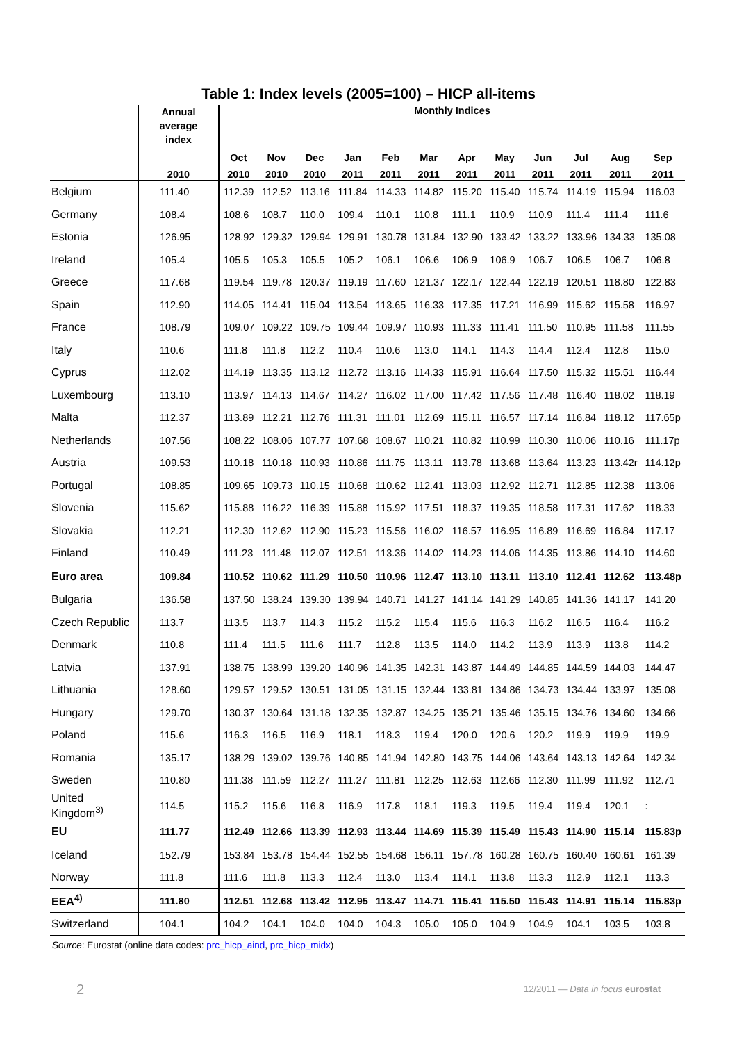Table 1: Index levels (2005=100) – HICP all-items
| | Annual average index | Monthly Indices | | | | | | | | | | | |
| --- | --- | --- | --- | --- | --- | --- | --- | --- | --- | --- | --- | --- | --- |
| | | Oct | Nov | Dec | Jan | Feb | Mar | Apr | May | Jun | Jul | Aug | Sep |
| | 2010 | 2010 | 2010 | 2010 | 2011 | 2011 | 2011 | 2011 | 2011 | 2011 | 2011 | 2011 | 2011 |
| Belgium | 111.40 | 112.39 | 112.52 | 113.16 | 111.84 | 114.33 | 114.82 | 115.20 | 115.40 | 115.74 | 114.19 | 115.94 | 116.03 |
| Germany | 108.4 | 108.6 | 108.7 | 110.0 | 109.4 | 110.1 | 110.8 | 111.1 | 110.9 | 110.9 | 111.4 | 111.4 | 111.6 |
| Estonia | 126.95 | 128.92 | 129.32 | 129.94 | 129.91 | 130.78 | 131.84 | 132.90 | 133.42 | 133.22 | 133.96 | 134.33 | 135.08 |
| Ireland | 105.4 | 105.5 | 105.3 | 105.5 | 105.2 | 106.1 | 106.6 | 106.9 | 106.9 | 106.7 | 106.5 | 106.7 | 106.8 |
| Greece | 117.68 | 119.54 | 119.78 | 120.37 | 119.19 | 117.60 | 121.37 | 122.17 | 122.44 | 122.19 | 120.51 | 118.80 | 122.83 |
| Spain | 112.90 | 114.05 | 114.41 | 115.04 | 113.54 | 113.65 | 116.33 | 117.35 | 117.21 | 116.99 | 115.62 | 115.58 | 116.97 |
| France | 108.79 | 109.07 | 109.22 | 109.75 | 109.44 | 109.97 | 110.93 | 111.33 | 111.41 | 111.50 | 110.95 | 111.58 | 111.55 |
| Italy | 110.6 | 111.8 | 111.8 | 112.2 | 110.4 | 110.6 | 113.0 | 114.1 | 114.3 | 114.4 | 112.4 | 112.8 | 115.0 |
| Cyprus | 112.02 | 114.19 | 113.35 | 113.12 | 112.72 | 113.16 | 114.33 | 115.91 | 116.64 | 117.50 | 115.32 | 115.51 | 116.44 |
| Luxembourg | 113.10 | 113.97 | 114.13 | 114.67 | 114.27 | 116.02 | 117.00 | 117.42 | 117.56 | 117.48 | 116.40 | 118.02 | 118.19 |
| Malta | 112.37 | 113.89 | 112.21 | 112.76 | 111.31 | 111.01 | 112.69 | 115.11 | 116.57 | 117.14 | 116.84 | 118.12 | 117.65p |
| Netherlands | 107.56 | 108.22 | 108.06 | 107.77 | 107.68 | 108.67 | 110.21 | 110.82 | 110.99 | 110.30 | 110.06 | 110.16 | 111.17p |
| Austria | 109.53 | 110.18 | 110.18 | 110.93 | 110.86 | 111.75 | 113.11 | 113.78 | 113.68 | 113.64 | 113.23 | 113.42r | 114.12p |
| Portugal | 108.85 | 109.65 | 109.73 | 110.15 | 110.68 | 110.62 | 112.41 | 113.03 | 112.92 | 112.71 | 112.85 | 112.38 | 113.06 |
| Slovenia | 115.62 | 115.88 | 116.22 | 116.39 | 115.88 | 115.92 | 117.51 | 118.37 | 119.35 | 118.58 | 117.31 | 117.62 | 118.33 |
| Slovakia | 112.21 | 112.30 | 112.62 | 112.90 | 115.23 | 115.56 | 116.02 | 116.57 | 116.95 | 116.89 | 116.69 | 116.84 | 117.17 |
| Finland | 110.49 | 111.23 | 111.48 | 112.07 | 112.51 | 113.36 | 114.02 | 114.23 | 114.06 | 114.35 | 113.86 | 114.10 | 114.60 |
| Euro area | 109.84 | 110.52 | 110.62 | 111.29 | 110.50 | 110.96 | 112.47 | 113.10 | 113.11 | 113.10 | 112.41 | 112.62 | 113.48p |
| Bulgaria | 136.58 | 137.50 | 138.24 | 139.30 | 139.94 | 140.71 | 141.27 | 141.14 | 141.29 | 140.85 | 141.36 | 141.17 | 141.20 |
| Czech Republic | 113.7 | 113.5 | 113.7 | 114.3 | 115.2 | 115.2 | 115.4 | 115.6 | 116.3 | 116.2 | 116.5 | 116.4 | 116.2 |
| Denmark | 110.8 | 111.4 | 111.5 | 111.6 | 111.7 | 112.8 | 113.5 | 114.0 | 114.2 | 113.9 | 113.9 | 113.8 | 114.2 |
| Latvia | 137.91 | 138.75 | 138.99 | 139.20 | 140.96 | 141.35 | 142.31 | 143.87 | 144.49 | 144.85 | 144.59 | 144.03 | 144.47 |
| Lithuania | 128.60 | 129.57 | 129.52 | 130.51 | 131.05 | 131.15 | 132.44 | 133.81 | 134.86 | 134.73 | 134.44 | 133.97 | 135.08 |
| Hungary | 129.70 | 130.37 | 130.64 | 131.18 | 132.35 | 132.87 | 134.25 | 135.21 | 135.46 | 135.15 | 134.76 | 134.60 | 134.66 |
| Poland | 115.6 | 116.3 | 116.5 | 116.9 | 118.1 | 118.3 | 119.4 | 120.0 | 120.6 | 120.2 | 119.9 | 119.9 | 119.9 |
| Romania | 135.17 | 138.29 | 139.02 | 139.76 | 140.85 | 141.94 | 142.80 | 143.75 | 144.06 | 143.64 | 143.13 | 142.64 | 142.34 |
| Sweden | 110.80 | 111.38 | 111.59 | 112.27 | 111.27 | 111.81 | 112.25 | 112.63 | 112.66 | 112.30 | 111.99 | 111.92 | 112.71 |
| United Kingdom<sup>3)</sup> | 114.5 | 115.2 | 115.6 | 116.8 | 116.9 | 117.8 | 118.1 | 119.3 | 119.5 | 119.4 | 119.4 | 120.1 | : |
| EU | 111.77 | 112.49 | 112.66 | 113.39 | 112.93 | 113.44 | 114.69 | 115.39 | 115.49 | 115.43 | 114.90 | 115.14 | 115.83p |
| Iceland | 152.79 | 153.84 | 153.78 | 154.44 | 152.55 | 154.68 | 156.11 | 157.78 | 160.28 | 160.75 | 160.40 | 160.61 | 161.39 |
| Norway | 111.8 | 111.6 | 111.8 | 113.3 | 112.4 | 113.0 | 113.4 | 114.1 | 113.8 | 113.3 | 112.9 | 112.1 | 113.3 |
| EEA<sup>4)</sup> | 111.80 | 112.51 | 112.68 | 113.42 | 112.95 | 113.47 | 114.71 | 115.41 | 115.50 | 115.43 | 114.91 | 115.14 | 115.83p |
| Switzerland | 104.1 | 104.2 | 104.1 | 104.0 | 104.0 | 104.3 | 105.0 | 105.0 | 104.9 | 104.9 | 104.1 | 103.5 | 103.8 |
Source: Eurostat (online data codes: prc_hicp_aind, prc_hicp_midx)
2
12/2011 — Data in focus eurostat